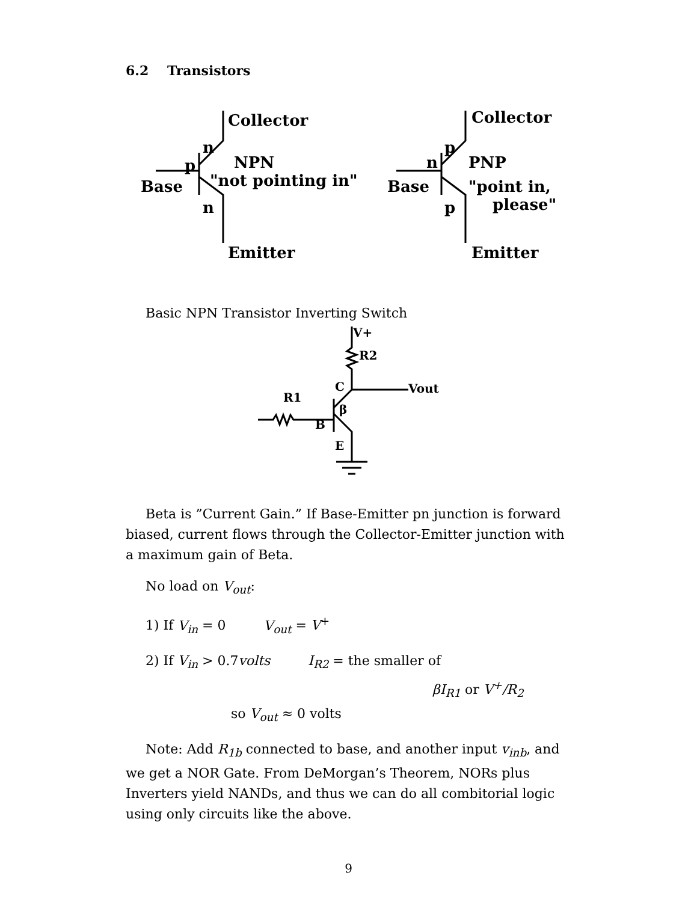6.2 Transistors
Collector
n
p
Base
NPN
"not pointing in"
n
Emitter
Collector
p
n
Base
PNP
"point in,
please"
p
Emitter
Basic NPN Transistor Inverting Switch
V+
R2
Vout
C
R1
β
B
E
Beta is ”Current Gain.” If Base-Emitter pn junction is forward biased, current flows through the Collector-Emitter junction with a maximum gain of Beta.
No load on V<sub>out</sub>:
1) If V<sub>in</sub> = 0 V<sub>out</sub> = V<sup>+</sup>
2) If V<sub>in</sub> > 0.7volts I<sub>R2</sub> = the smaller of
βI<sub>R1</sub> or V<sup>+</sup>/R<sub>2</sub>
so V<sub>out</sub> ≈ 0 volts
Note: Add R<sub>1b</sub> connected to base, and another input v<sub>inb</sub>, and we get a NOR Gate. From DeMorgan’s Theorem, NORs plus Inverters yield NANDs, and thus we can do all combitorial logic using only circuits like the above.
9